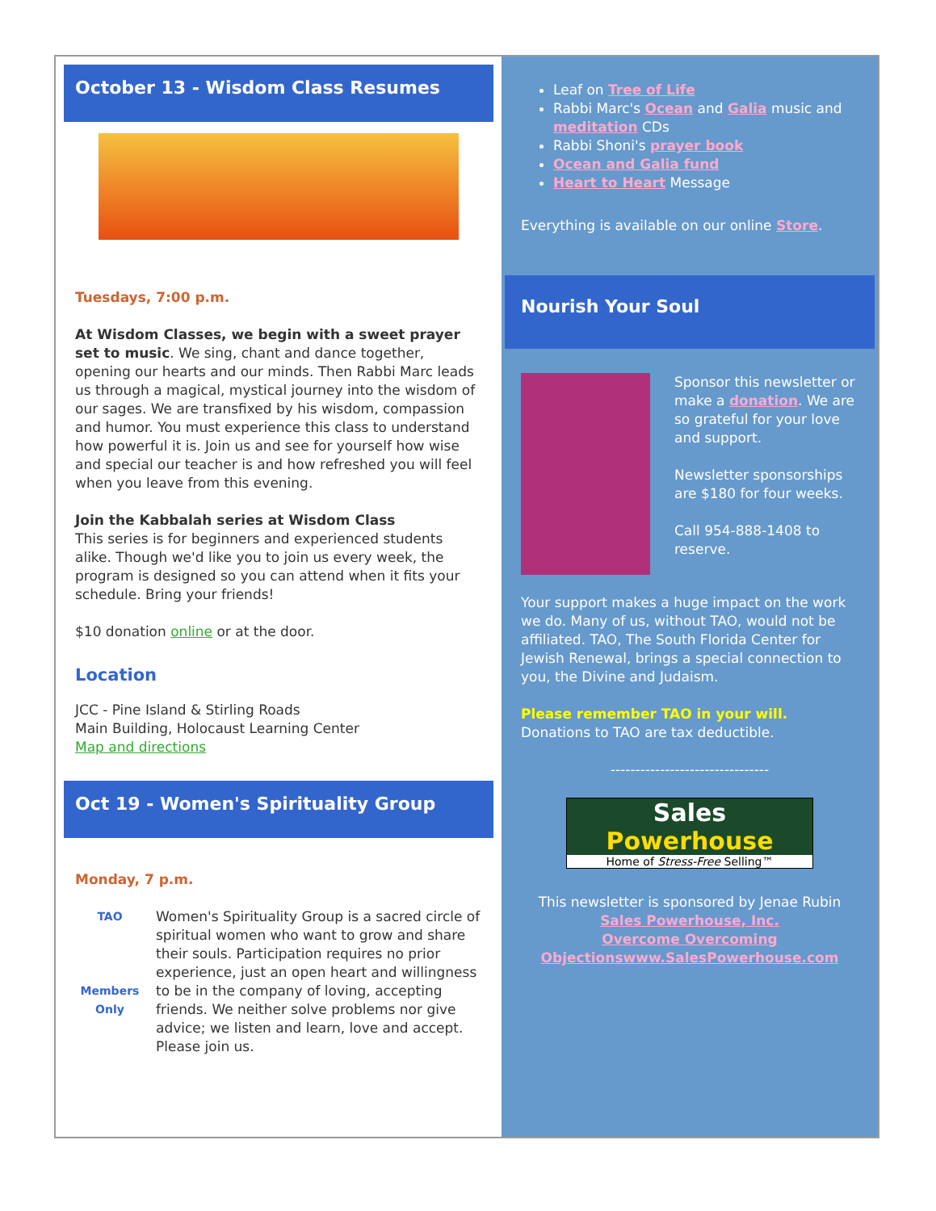October 13 - Wisdom Class Resumes
Tuesdays, 7:00 p.m.
At Wisdom Classes, we begin with a sweet prayer set to music. We sing, chant and dance together, opening our hearts and our minds. Then Rabbi Marc leads us through a magical, mystical journey into the wisdom of our sages. We are transfixed by his wisdom, compassion and humor. You must experience this class to understand how powerful it is. Join us and see for yourself how wise and special our teacher is and how refreshed you will feel when you leave from this evening.
Join the Kabbalah series at Wisdom Class
This series is for beginners and experienced students alike. Though we'd like you to join us every week, the program is designed so you can attend when it fits your schedule. Bring your friends!
$10 donation online or at the door.
Location
JCC - Pine Island & Stirling Roads
Main Building, Holocaust Learning Center
Map and directions
Oct 19 - Women's Spirituality Group
Monday, 7 p.m.
TAO
Members Only
Women's Spirituality Group is a sacred circle of spiritual women who want to grow and share their souls. Participation requires no prior experience, just an open heart and willingness to be in the company of loving, accepting friends. We neither solve problems nor give advice; we listen and learn, love and accept. Please join us.
Leaf on Tree of Life
Rabbi Marc's Ocean and Galia music and meditation CDs
Rabbi Shoni's prayer book
Ocean and Galia fund
Heart to Heart Message
Everything is available on our online Store.
Nourish Your Soul
Sponsor this newsletter or make a donation. We are so grateful for your love and support.
Newsletter sponsorships are $180 for four weeks.
Call 954-888-1408 to reserve.
Your support makes a huge impact on the work we do. Many of us, without TAO, would not be affiliated. TAO, The South Florida Center for Jewish Renewal, brings a special connection to you, the Divine and Judaism.
Please remember TAO in your will.
Donations to TAO are tax deductible.
--------------------------------
Sales Powerhouse
Home of Stress-Free Selling™
This newsletter is sponsored by Jenae Rubin
Sales Powerhouse, Inc.
Overcome Overcoming Objectionswww.SalesPowerhouse.com